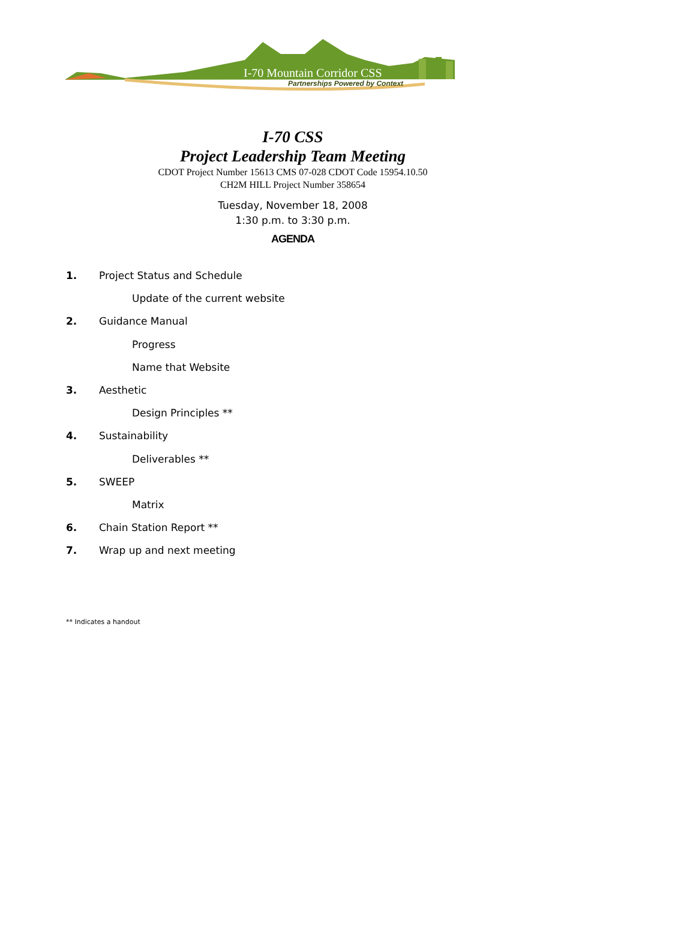I-70 Mountain Corridor CSS
Partnerships Powered by Context
I-70 CSS
Project Leadership Team Meeting
CDOT Project Number 15613 CMS 07-028 CDOT Code 15954.10.50
CH2M HILL Project Number 358654
Tuesday, November 18, 2008
1:30 p.m. to 3:30 p.m.
AGENDA
1. Project Status and Schedule
Update of the current website
2. Guidance Manual
Progress
Name that Website
3. Aesthetic
Design Principles **
4. Sustainability
Deliverables **
5. SWEEP
Matrix
6. Chain Station Report **
7. Wrap up and next meeting
** Indicates a handout